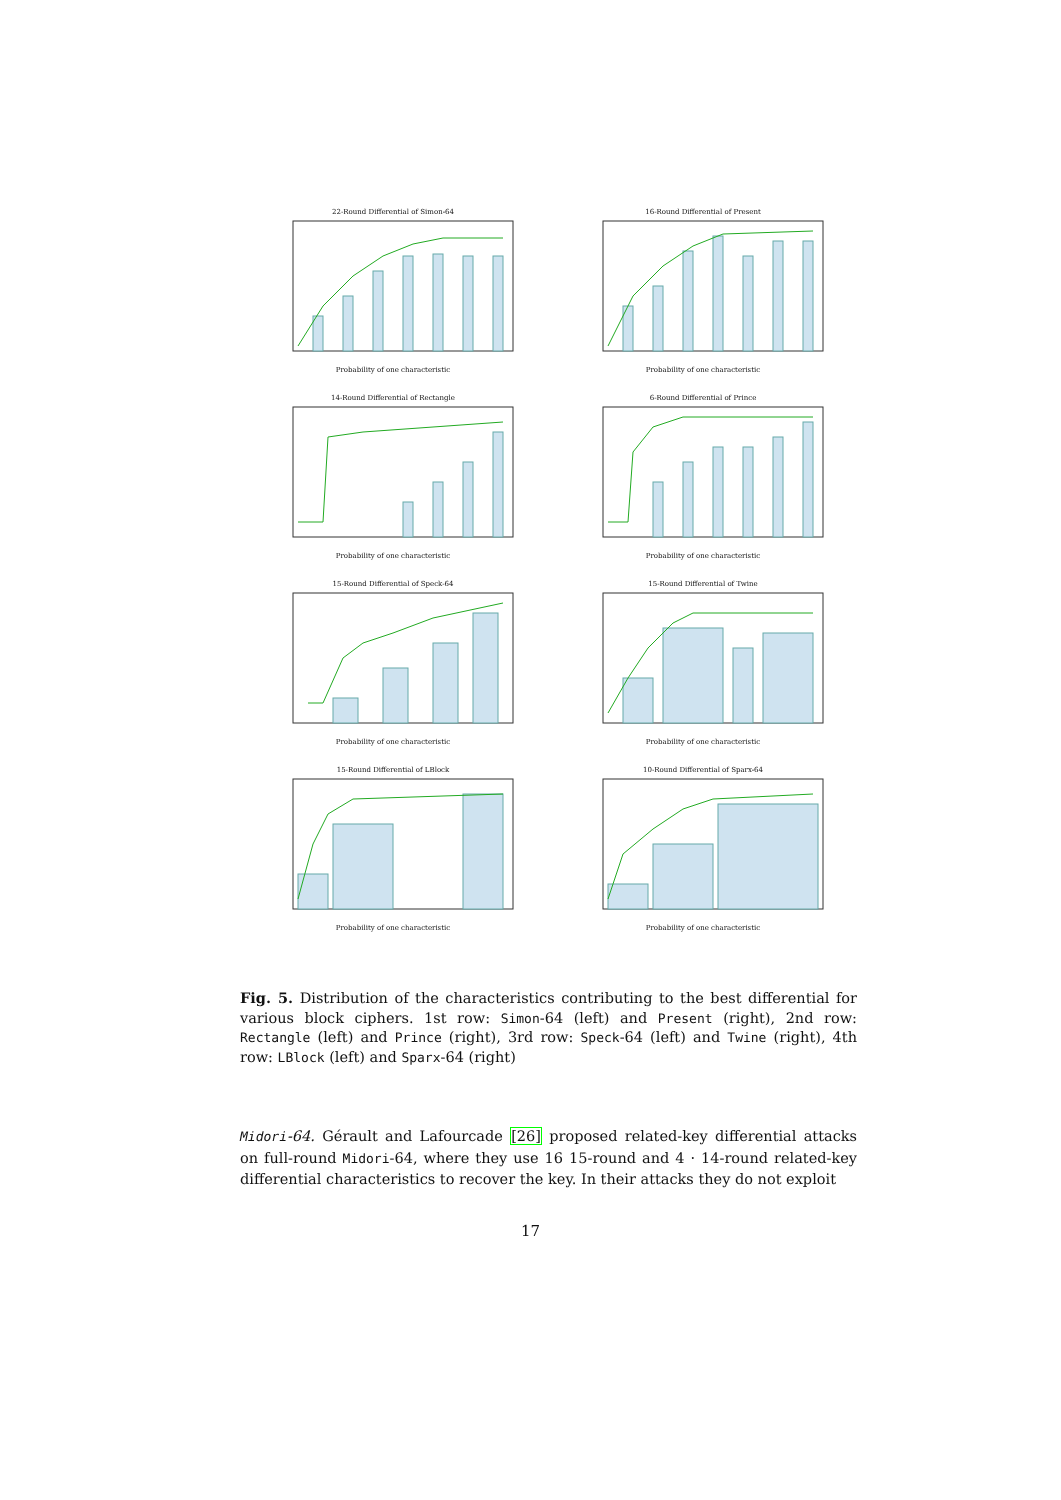22-Round Differential of Simon-64
Probability of one characteristic
16-Round Differential of Present
Probability of one characteristic
14-Round Differential of Rectangle
Probability of one characteristic
6-Round Differential of Prince
Probability of one characteristic
15-Round Differential of Speck-64
Probability of one characteristic
15-Round Differential of Twine
Probability of one characteristic
15-Round Differential of LBlock
Probability of one characteristic
10-Round Differential of Sparx-64
Probability of one characteristic
Fig. 5. Distribution of the characteristics contributing to the best differential for various block ciphers. 1st row: Simon-64 (left) and Present (right), 2nd row: Rectangle (left) and Prince (right), 3rd row: Speck-64 (left) and Twine (right), 4th row: LBlock (left) and Sparx-64 (right)
Midori-64. Gérault and Lafourcade [26] proposed related-key differential attacks on full-round Midori-64, where they use 16 15-round and 4 · 14-round related-key differential characteristics to recover the key. In their attacks they do not exploit
17